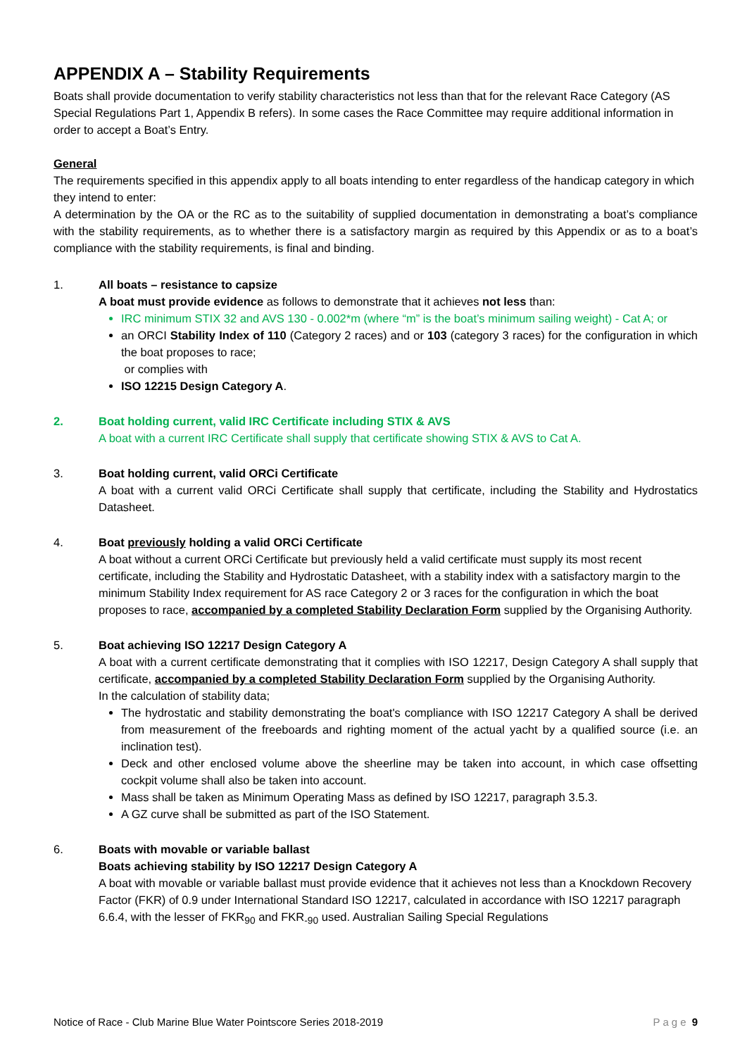APPENDIX A – Stability Requirements
Boats shall provide documentation to verify stability characteristics not less than that for the relevant Race Category (AS Special Regulations Part 1, Appendix B refers). In some cases the Race Committee may require additional information in order to accept a Boat’s Entry.
General
The requirements specified in this appendix apply to all boats intending to enter regardless of the handicap category in which they intend to enter:
A determination by the OA or the RC as to the suitability of supplied documentation in demonstrating a boat’s compliance with the stability requirements, as to whether there is a satisfactory margin as required by this Appendix or as to a boat’s compliance with the stability requirements, is final and binding.
1. All boats – resistance to capsize
A boat must provide evidence as follows to demonstrate that it achieves not less than:
IRC minimum STIX 32 and AVS 130 - 0.002*m (where “m” is the boat’s minimum sailing weight) - Cat A; or
an ORCI Stability Index of 110 (Category 2 races) and or 103 (category 3 races) for the configuration in which the boat proposes to race;
or complies with
ISO 12215 Design Category A.
2. Boat holding current, valid IRC Certificate including STIX & AVS
A boat with a current IRC Certificate shall supply that certificate showing STIX & AVS to Cat A.
3. Boat holding current, valid ORCi Certificate
A boat with a current valid ORCi Certificate shall supply that certificate, including the Stability and Hydrostatics Datasheet.
4. Boat previously holding a valid ORCi Certificate
A boat without a current ORCi Certificate but previously held a valid certificate must supply its most recent certificate, including the Stability and Hydrostatic Datasheet, with a stability index with a satisfactory margin to the minimum Stability Index requirement for AS race Category 2 or 3 races for the configuration in which the boat proposes to race, accompanied by a completed Stability Declaration Form supplied by the Organising Authority.
5. Boat achieving ISO 12217 Design Category A
A boat with a current certificate demonstrating that it complies with ISO 12217, Design Category A shall supply that certificate, accompanied by a completed Stability Declaration Form supplied by the Organising Authority.
In the calculation of stability data;
The hydrostatic and stability demonstrating the boat's compliance with ISO 12217 Category A shall be derived from measurement of the freeboards and righting moment of the actual yacht by a qualified source (i.e. an inclination test).
Deck and other enclosed volume above the sheerline may be taken into account, in which case offsetting cockpit volume shall also be taken into account.
Mass shall be taken as Minimum Operating Mass as defined by ISO 12217, paragraph 3.5.3.
A GZ curve shall be submitted as part of the ISO Statement.
6. Boats with movable or variable ballast
Boats achieving stability by ISO 12217 Design Category A
A boat with movable or variable ballast must provide evidence that it achieves not less than a Knockdown Recovery Factor (FKR) of 0.9 under International Standard ISO 12217, calculated in accordance with ISO 12217 paragraph 6.6.4, with the lesser of FKR<sub>90</sub> and FKR<sub>-90</sub> used. Australian Sailing Special Regulations
Notice of Race - Club Marine Blue Water Pointscore Series 2018-2019 Page 9